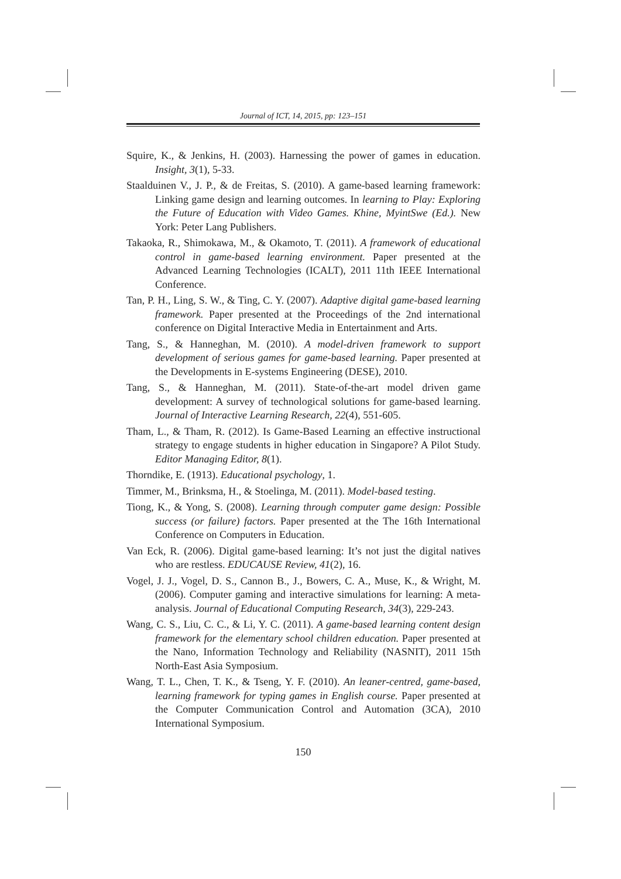Journal of ICT, 14, 2015, pp: 123–151
Squire, K., & Jenkins, H. (2003). Harnessing the power of games in education. Insight, 3(1), 5-33.
Staalduinen V., J. P., & de Freitas, S. (2010). A game-based learning framework: Linking game design and learning outcomes. In learning to Play: Exploring the Future of Education with Video Games. Khine, MyintSwe (Ed.). New York: Peter Lang Publishers.
Takaoka, R., Shimokawa, M., & Okamoto, T. (2011). A framework of educational control in game-based learning environment. Paper presented at the Advanced Learning Technologies (ICALT), 2011 11th IEEE International Conference.
Tan, P. H., Ling, S. W., & Ting, C. Y. (2007). Adaptive digital game-based learning framework. Paper presented at the Proceedings of the 2nd international conference on Digital Interactive Media in Entertainment and Arts.
Tang, S., & Hanneghan, M. (2010). A model-driven framework to support development of serious games for game-based learning. Paper presented at the Developments in E-systems Engineering (DESE), 2010.
Tang, S., & Hanneghan, M. (2011). State-of-the-art model driven game development: A survey of technological solutions for game-based learning. Journal of Interactive Learning Research, 22(4), 551-605.
Tham, L., & Tham, R. (2012). Is Game-Based Learning an effective instructional strategy to engage students in higher education in Singapore? A Pilot Study. Editor Managing Editor, 8(1).
Thorndike, E. (1913). Educational psychology, 1.
Timmer, M., Brinksma, H., & Stoelinga, M. (2011). Model-based testing.
Tiong, K., & Yong, S. (2008). Learning through computer game design: Possible success (or failure) factors. Paper presented at the The 16th International Conference on Computers in Education.
Van Eck, R. (2006). Digital game-based learning: It’s not just the digital natives who are restless. EDUCAUSE Review, 41(2), 16.
Vogel, J. J., Vogel, D. S., Cannon B., J., Bowers, C. A., Muse, K., & Wright, M. (2006). Computer gaming and interactive simulations for learning: A meta-analysis. Journal of Educational Computing Research, 34(3), 229-243.
Wang, C. S., Liu, C. C., & Li, Y. C. (2011). A game-based learning content design framework for the elementary school children education. Paper presented at the Nano, Information Technology and Reliability (NASNIT), 2011 15th North-East Asia Symposium.
Wang, T. L., Chen, T. K., & Tseng, Y. F. (2010). An leaner-centred, game-based, learning framework for typing games in English course. Paper presented at the Computer Communication Control and Automation (3CA), 2010 International Symposium.
150